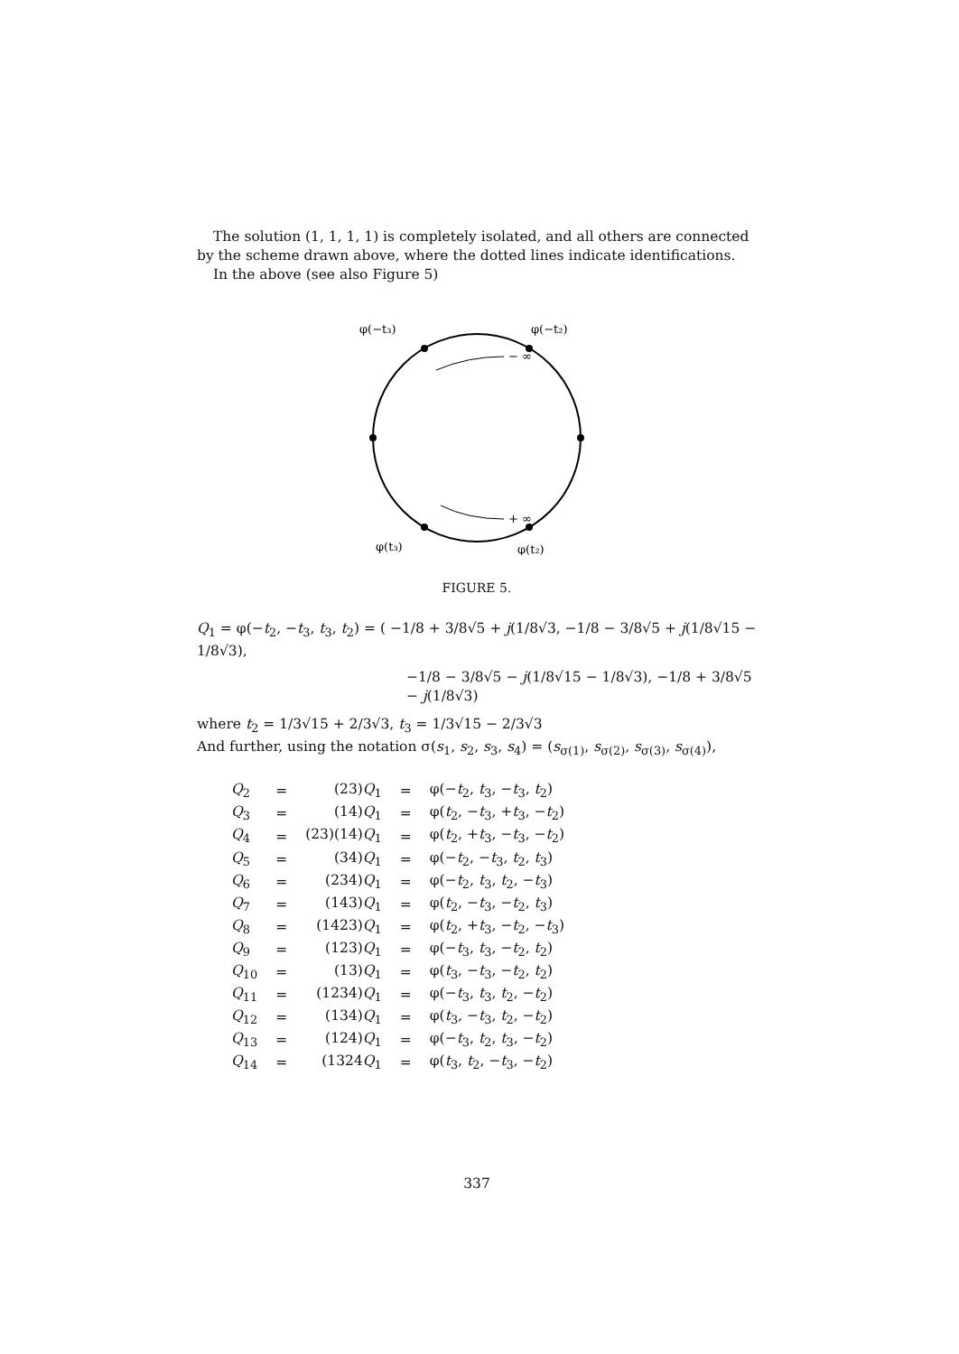The solution (1, 1, 1, 1) is completely isolated, and all others are connected by the scheme drawn above, where the dotted lines indicate identifications.
In the above (see also Figure 5)
φ(−t₃)
φ(−t₂)
− ∞
+ ∞
φ(t₃)
φ(t₂)
FIGURE 5.
Q<sub>1</sub> = φ(−t<sub>2</sub>, −t<sub>3</sub>, t<sub>3</sub>, t<sub>2</sub>) = ( −1/8 + 3/8√5 + j(1/8√3, −1/8 − 3/8√5 + j(1/8√15 − 1/8√3),
−1/8 − 3/8√5 − j(1/8√15 − 1/8√3), −1/8 + 3/8√5 − j(1/8√3)
where t<sub>2</sub> = 1/3√15 + 2/3√3, t<sub>3</sub> = 1/3√15 − 2/3√3
And further, using the notation σ(s<sub>1</sub>, s<sub>2</sub>, s<sub>3</sub>, s<sub>4</sub>) = (s<sub>σ(1)</sub>, s<sub>σ(2)</sub>, s<sub>σ(3)</sub>, s<sub>σ(4)</sub>),
| Q<sub>2</sub> | = | (23) Q<sub>1</sub> | = | φ(− t<sub>2</sub>, t<sub>3</sub>, − t<sub>3</sub>, t<sub>2</sub>) |
| Q<sub>3</sub> | = | (14) Q<sub>1</sub> | = | φ( t<sub>2</sub>, − t<sub>3</sub>, + t<sub>3</sub>, − t<sub>2</sub>) |
| Q<sub>4</sub> | = | (23)(14) Q<sub>1</sub> | = | φ( t<sub>2</sub>, + t<sub>3</sub>, − t<sub>3</sub>, − t<sub>2</sub>) |
| Q<sub>5</sub> | = | (34) Q<sub>1</sub> | = | φ(− t<sub>2</sub>, − t<sub>3</sub>, t<sub>2</sub>, t<sub>3</sub>) |
| Q<sub>6</sub> | = | (234) Q<sub>1</sub> | = | φ(− t<sub>2</sub>, t<sub>3</sub>, t<sub>2</sub>, − t<sub>3</sub>) |
| Q<sub>7</sub> | = | (143) Q<sub>1</sub> | = | φ( t<sub>2</sub>, − t<sub>3</sub>, − t<sub>2</sub>, t<sub>3</sub>) |
| Q<sub>8</sub> | = | (1423) Q<sub>1</sub> | = | φ( t<sub>2</sub>, + t<sub>3</sub>, − t<sub>2</sub>, − t<sub>3</sub>) |
| Q<sub>9</sub> | = | (123) Q<sub>1</sub> | = | φ(− t<sub>3</sub>, t<sub>3</sub>, − t<sub>2</sub>, t<sub>2</sub>) |
| Q<sub>10</sub> | = | (13) Q<sub>1</sub> | = | φ( t<sub>3</sub>, − t<sub>3</sub>, − t<sub>2</sub>, t<sub>2</sub>) |
| Q<sub>11</sub> | = | (1234) Q<sub>1</sub> | = | φ(− t<sub>3</sub>, t<sub>3</sub>, t<sub>2</sub>, − t<sub>2</sub>) |
| Q<sub>12</sub> | = | (134) Q<sub>1</sub> | = | φ( t<sub>3</sub>, − t<sub>3</sub>, t<sub>2</sub>, − t<sub>2</sub>) |
| Q<sub>13</sub> | = | (124) Q<sub>1</sub> | = | φ(− t<sub>3</sub>, t<sub>2</sub>, t<sub>3</sub>, − t<sub>2</sub>) |
| Q<sub>14</sub> | = | (1324 Q<sub>1</sub> | = | φ( t<sub>3</sub>, t<sub>2</sub>, − t<sub>3</sub>, − t<sub>2</sub>) |
337